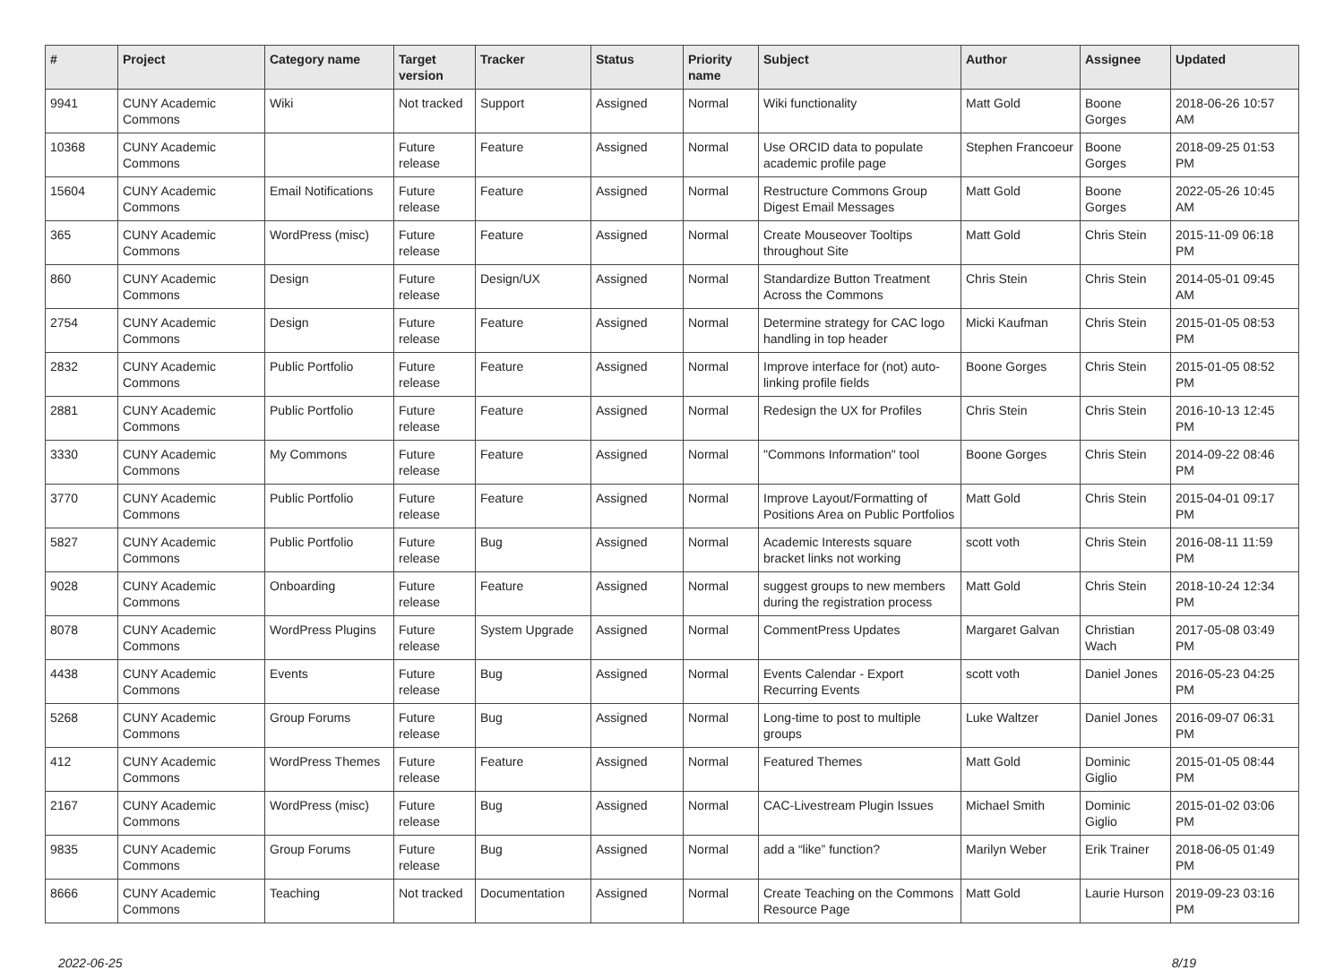| # | Project | Category name | Target version | Tracker | Status | Priority name | Subject | Author | Assignee | Updated |
| --- | --- | --- | --- | --- | --- | --- | --- | --- | --- | --- |
| 9941 | CUNY Academic Commons | Wiki | Not tracked | Support | Assigned | Normal | Wiki functionality | Matt Gold | Boone Gorges | 2018-06-26 10:57 AM |
| 10368 | CUNY Academic Commons | | Future release | Feature | Assigned | Normal | Use ORCID data to populate academic profile page | Stephen Francoeur | Boone Gorges | 2018-09-25 01:53 PM |
| 15604 | CUNY Academic Commons | Email Notifications | Future release | Feature | Assigned | Normal | Restructure Commons Group Digest Email Messages | Matt Gold | Boone Gorges | 2022-05-26 10:45 AM |
| 365 | CUNY Academic Commons | WordPress (misc) | Future release | Feature | Assigned | Normal | Create Mouseover Tooltips throughout Site | Matt Gold | Chris Stein | 2015-11-09 06:18 PM |
| 860 | CUNY Academic Commons | Design | Future release | Design/UX | Assigned | Normal | Standardize Button Treatment Across the Commons | Chris Stein | Chris Stein | 2014-05-01 09:45 AM |
| 2754 | CUNY Academic Commons | Design | Future release | Feature | Assigned | Normal | Determine strategy for CAC logo handling in top header | Micki Kaufman | Chris Stein | 2015-01-05 08:53 PM |
| 2832 | CUNY Academic Commons | Public Portfolio | Future release | Feature | Assigned | Normal | Improve interface for (not) auto-linking profile fields | Boone Gorges | Chris Stein | 2015-01-05 08:52 PM |
| 2881 | CUNY Academic Commons | Public Portfolio | Future release | Feature | Assigned | Normal | Redesign the UX for Profiles | Chris Stein | Chris Stein | 2016-10-13 12:45 PM |
| 3330 | CUNY Academic Commons | My Commons | Future release | Feature | Assigned | Normal | "Commons Information" tool | Boone Gorges | Chris Stein | 2014-09-22 08:46 PM |
| 3770 | CUNY Academic Commons | Public Portfolio | Future release | Feature | Assigned | Normal | Improve Layout/Formatting of Positions Area on Public Portfolios | Matt Gold | Chris Stein | 2015-04-01 09:17 PM |
| 5827 | CUNY Academic Commons | Public Portfolio | Future release | Bug | Assigned | Normal | Academic Interests square bracket links not working | scott voth | Chris Stein | 2016-08-11 11:59 PM |
| 9028 | CUNY Academic Commons | Onboarding | Future release | Feature | Assigned | Normal | suggest groups to new members during the registration process | Matt Gold | Chris Stein | 2018-10-24 12:34 PM |
| 8078 | CUNY Academic Commons | WordPress Plugins | Future release | System Upgrade | Assigned | Normal | CommentPress Updates | Margaret Galvan | Christian Wach | 2017-05-08 03:49 PM |
| 4438 | CUNY Academic Commons | Events | Future release | Bug | Assigned | Normal | Events Calendar - Export Recurring Events | scott voth | Daniel Jones | 2016-05-23 04:25 PM |
| 5268 | CUNY Academic Commons | Group Forums | Future release | Bug | Assigned | Normal | Long-time to post to multiple groups | Luke Waltzer | Daniel Jones | 2016-09-07 06:31 PM |
| 412 | CUNY Academic Commons | WordPress Themes | Future release | Feature | Assigned | Normal | Featured Themes | Matt Gold | Dominic Giglio | 2015-01-05 08:44 PM |
| 2167 | CUNY Academic Commons | WordPress (misc) | Future release | Bug | Assigned | Normal | CAC-Livestream Plugin Issues | Michael Smith | Dominic Giglio | 2015-01-02 03:06 PM |
| 9835 | CUNY Academic Commons | Group Forums | Future release | Bug | Assigned | Normal | add a “like” function? | Marilyn Weber | Erik Trainer | 2018-06-05 01:49 PM |
| 8666 | CUNY Academic Commons | Teaching | Not tracked | Documentation | Assigned | Normal | Create Teaching on the Commons Resource Page | Matt Gold | Laurie Hurson | 2019-09-23 03:16 PM |
2022-06-25 8/19